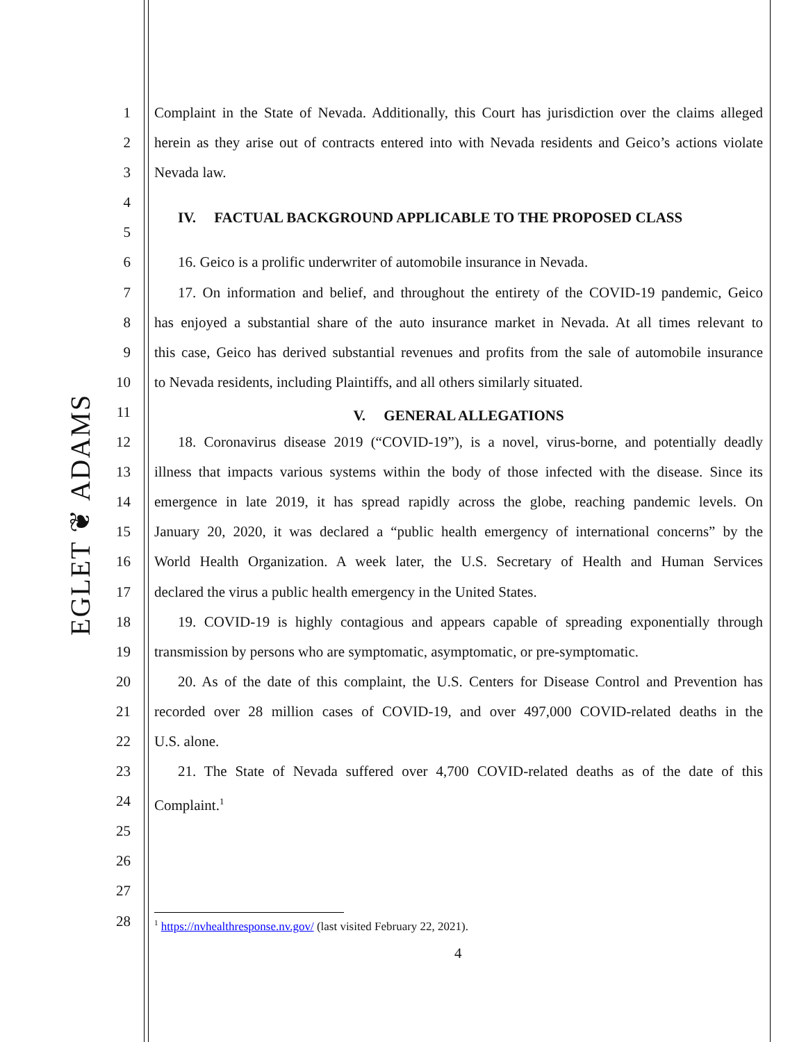EGLET ❦ ADAMS
1 Complaint in the State of Nevada. Additionally, this Court has jurisdiction over the claims alleged
2 herein as they arise out of contracts entered into with Nevada residents and Geico’s actions violate
3 Nevada law.
4
5
IV. FACTUAL BACKGROUND APPLICABLE TO THE PROPOSED CLASS
6 16. Geico is a prolific underwriter of automobile insurance in Nevada.
7 17. On information and belief, and throughout the entirety of the COVID-19 pandemic, Geico
8 has enjoyed a substantial share of the auto insurance market in Nevada. At all times relevant to
9 this case, Geico has derived substantial revenues and profits from the sale of automobile insurance
10 to Nevada residents, including Plaintiffs, and all others similarly situated.
11
V. GENERAL ALLEGATIONS
12 18. Coronavirus disease 2019 (“COVID-19”), is a novel, virus-borne, and potentially deadly
13 illness that impacts various systems within the body of those infected with the disease. Since its
14 emergence in late 2019, it has spread rapidly across the globe, reaching pandemic levels. On
15 January 20, 2020, it was declared a “public health emergency of international concerns” by the
16 World Health Organization. A week later, the U.S. Secretary of Health and Human Services
17 declared the virus a public health emergency in the United States.
18 19. COVID-19 is highly contagious and appears capable of spreading exponentially through
19 transmission by persons who are symptomatic, asymptomatic, or pre-symptomatic.
20 20. As of the date of this complaint, the U.S. Centers for Disease Control and Prevention has
21 recorded over 28 million cases of COVID-19, and over 497,000 COVID-related deaths in the
22 U.S. alone.
23 21. The State of Nevada suffered over 4,700 COVID-related deaths as of the date of this
24 Complaint.<sup>1</sup>
25
26
27
28
<sup>1</sup> https://nvhealthresponse.nv.gov/ (last visited February 22, 2021).
4